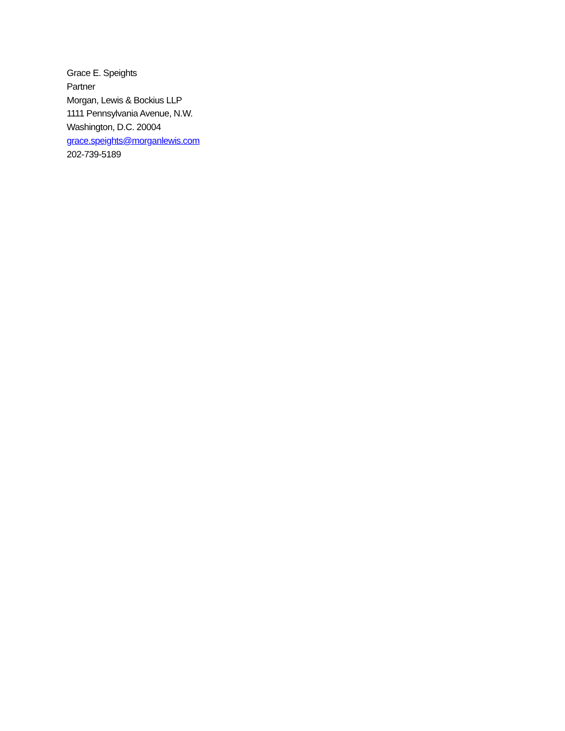Grace E. Speights
Partner
Morgan, Lewis & Bockius LLP
1111 Pennsylvania Avenue, N.W.
Washington, D.C. 20004
grace.speights@morganlewis.com
202-739-5189